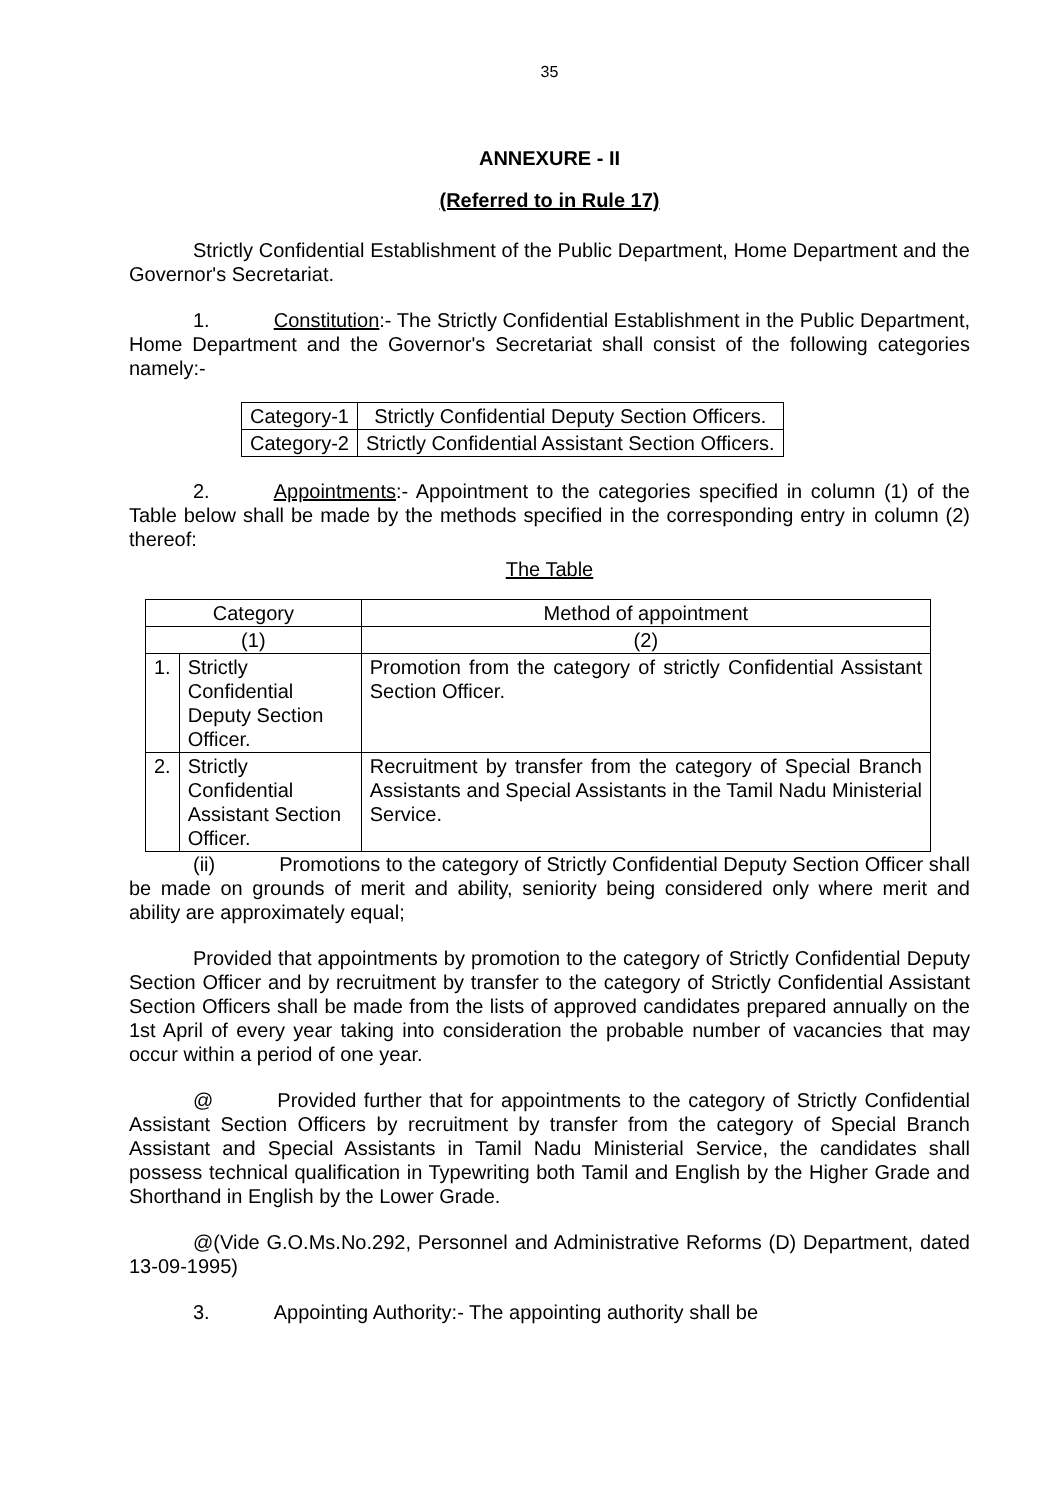35
ANNEXURE - II
(Referred to in Rule 17)
Strictly Confidential Establishment of the Public Department, Home Department and the Governor's Secretariat.
1. Constitution:- The Strictly Confidential Establishment in the Public Department, Home Department and the Governor's Secretariat shall consist of the following categories namely:-
| Category-1 | Strictly Confidential Deputy Section Officers. |
| Category-2 | Strictly Confidential Assistant Section Officers. |
2. Appointments:- Appointment to the categories specified in column (1) of the Table below shall be made by the methods specified in the corresponding entry in column (2) thereof:
The Table
| Category | | Method of appointment |
| --- | --- | --- |
| (1) | | (2) |
| 1. | Strictly Confidential Deputy Section Officer. | Promotion from the category of strictly Confidential Assistant Section Officer. |
| 2. | Strictly Confidential Assistant Section Officer. | Recruitment by transfer from the category of Special Branch Assistants and Special Assistants in the Tamil Nadu Ministerial Service. |
(ii) Promotions to the category of Strictly Confidential Deputy Section Officer shall be made on grounds of merit and ability, seniority being considered only where merit and ability are approximately equal;
Provided that appointments by promotion to the category of Strictly Confidential Deputy Section Officer and by recruitment by transfer to the category of Strictly Confidential Assistant Section Officers shall be made from the lists of approved candidates prepared annually on the 1st April of every year taking into consideration the probable number of vacancies that may occur within a period of one year.
@ Provided further that for appointments to the category of Strictly Confidential Assistant Section Officers by recruitment by transfer from the category of Special Branch Assistant and Special Assistants in Tamil Nadu Ministerial Service, the candidates shall possess technical qualification in Typewriting both Tamil and English by the Higher Grade and Shorthand in English by the Lower Grade.
@(Vide G.O.Ms.No.292, Personnel and Administrative Reforms (D) Department, dated 13-09-1995)
3. Appointing Authority:- The appointing authority shall be